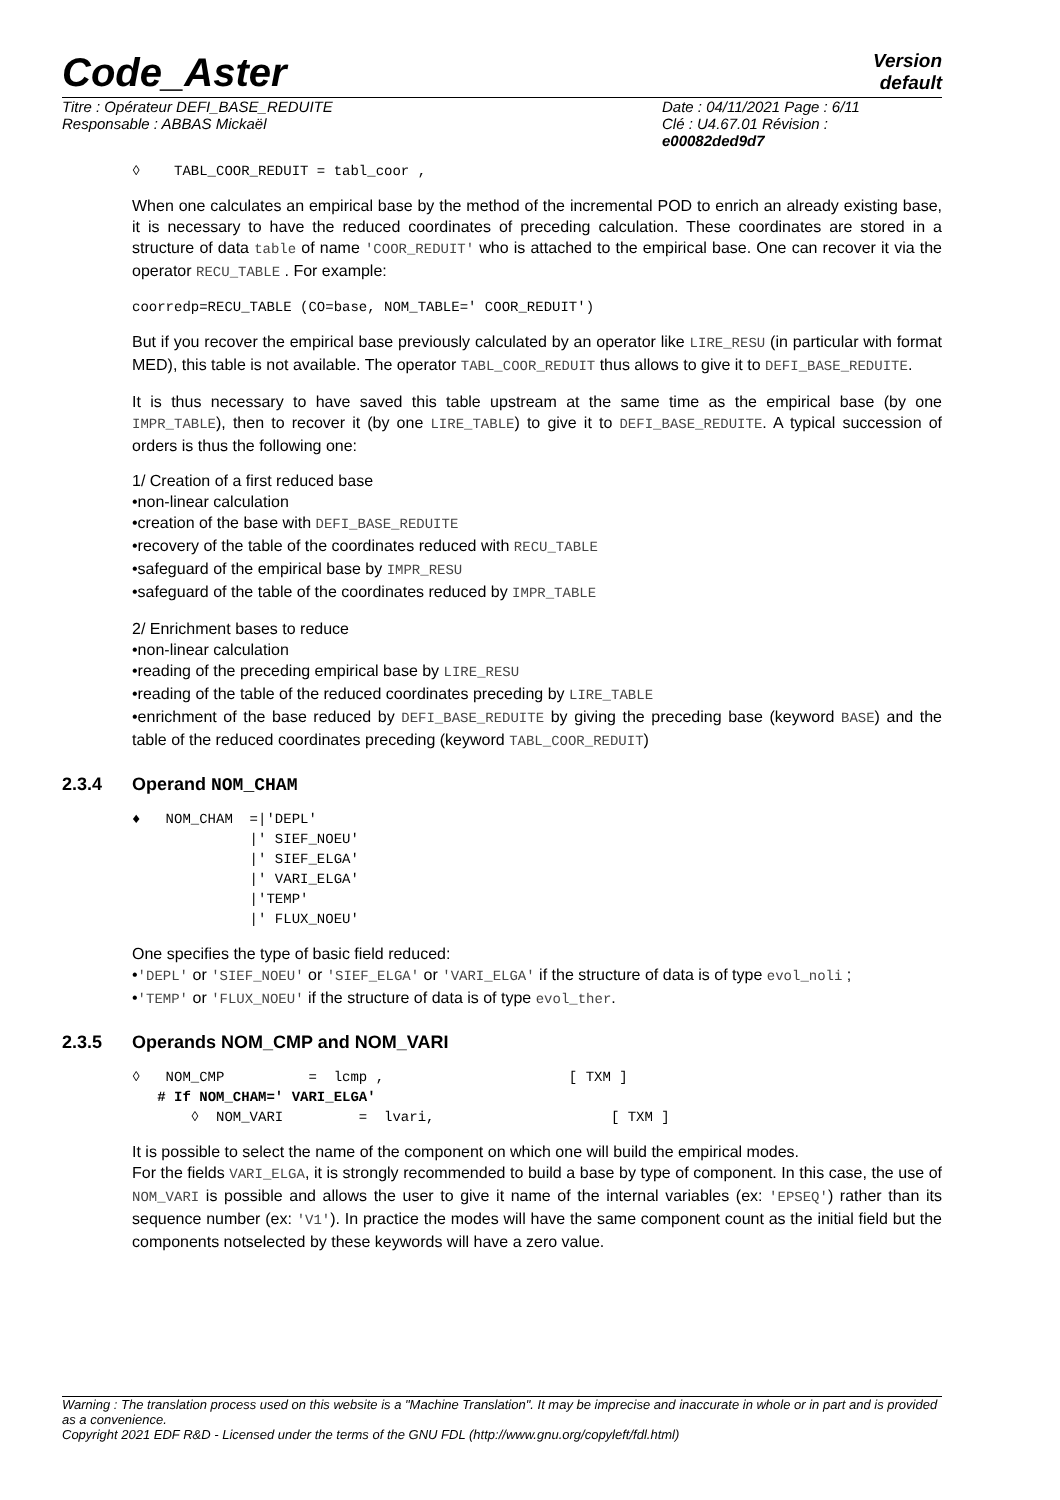Code_Aster
Version
default
Titre : Opérateur DEFI_BASE_REDUITE
Responsable : ABBAS Mickaël
Date : 04/11/2021 Page : 6/11
Clé : U4.67.01 Révision :
e00082ded9d7
◊    TABL_COOR_REDUIT = tabl_coor ,
When one calculates an empirical base by the method of the incremental POD to enrich an already existing base, it is necessary to have the reduced coordinates of preceding calculation. These coordinates are stored in a structure of data table of name 'COOR_REDUIT' who is attached to the empirical base. One can recover it via the operator RECU_TABLE . For example:
coorredp=RECU_TABLE (CO=base, NOM_TABLE=' COOR_REDUIT')
But if you recover the empirical base previously calculated by an operator like LIRE_RESU (in particular with format MED), this table is not available. The operator TABL_COOR_REDUIT thus allows to give it to DEFI_BASE_REDUITE.
It is thus necessary to have saved this table upstream at the same time as the empirical base (by one IMPR_TABLE), then to recover it (by one LIRE_TABLE) to give it to DEFI_BASE_REDUITE. A typical succession of orders is thus the following one:
1/ Creation of a first reduced base
•non-linear calculation
•creation of the base with DEFI_BASE_REDUITE
•recovery of the table of the coordinates reduced with RECU_TABLE
•safeguard of the empirical base by IMPR_RESU
•safeguard of the table of the coordinates reduced by IMPR_TABLE
2/ Enrichment bases to reduce
•non-linear calculation
•reading of the preceding empirical base by LIRE_RESU
•reading of the table of the reduced coordinates preceding by LIRE_TABLE
•enrichment of the base reduced by DEFI_BASE_REDUITE by giving the preceding base (keyword BASE) and the table of the reduced coordinates preceding (keyword TABL_COOR_REDUIT)
2.3.4 Operand NOM_CHAM
♦   NOM_CHAM  =|'DEPL'
              |' SIEF_NOEU'
              |' SIEF_ELGA'
              |' VARI_ELGA'
              |'TEMP'
              |' FLUX_NOEU'
One specifies the type of basic field reduced:
•'DEPL' or 'SIEF_NOEU' or 'SIEF_ELGA' or 'VARI_ELGA' if the structure of data is of type evol_noli ;
•'TEMP' or 'FLUX_NOEU' if the structure of data is of type evol_ther.
2.3.5 Operands NOM_CMP and NOM_VARI
◊   NOM_CMP          =  lcmp ,                      [ TXM ]
   # If NOM_CHAM=' VARI_ELGA'
       ◊  NOM_VARI         =  lvari,                     [ TXM ]
It is possible to select the name of the component on which one will build the empirical modes.
For the fields VARI_ELGA, it is strongly recommended to build a base by type of component. In this case, the use of NOM_VARI is possible and allows the user to give it name of the internal variables (ex: 'EPSEQ') rather than its sequence number (ex: 'V1'). In practice the modes will have the same component count as the initial field but the components notselected by these keywords will have a zero value.
Warning : The translation process used on this website is a "Machine Translation". It may be imprecise and inaccurate in whole or in part and is provided as a convenience.
Copyright 2021 EDF R&D - Licensed under the terms of the GNU FDL (http://www.gnu.org/copyleft/fdl.html)